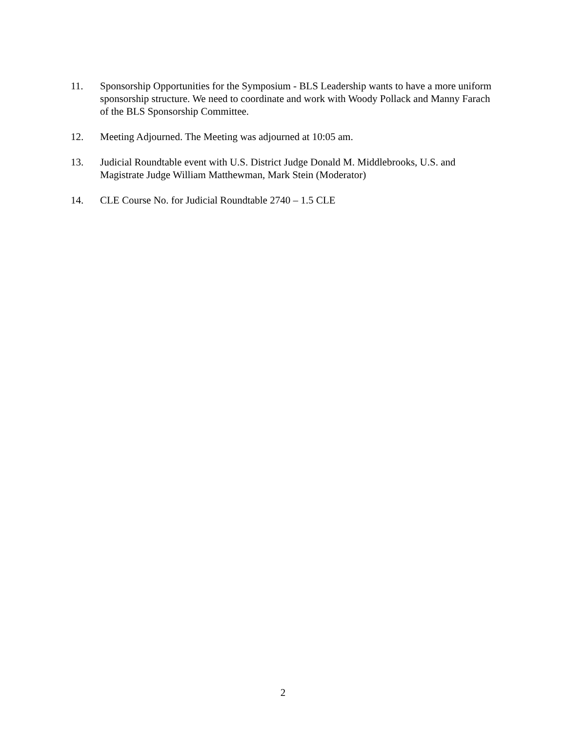11. Sponsorship Opportunities for the Symposium - BLS Leadership wants to have a more uniform sponsorship structure. We need to coordinate and work with Woody Pollack and Manny Farach of the BLS Sponsorship Committee.
12. Meeting Adjourned. The Meeting was adjourned at 10:05 am.
13. Judicial Roundtable event with U.S. District Judge Donald M. Middlebrooks, U.S. and Magistrate Judge William Matthewman, Mark Stein (Moderator)
14. CLE Course No. for Judicial Roundtable 2740 – 1.5 CLE
2